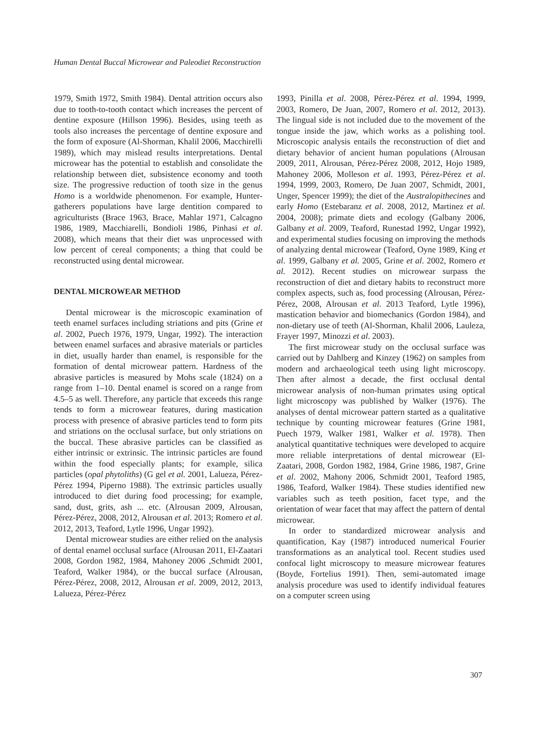Human Dental Buccal Microwear and Paleodiet Reconstruction
1979, Smith 1972, Smith 1984). Dental attrition occurs also due to tooth-to-tooth contact which increases the percent of dentine exposure (Hillson 1996). Besides, using teeth as tools also increases the percentage of dentine exposure and the form of exposure (Al-Shorman, Khalil 2006, Macchirelli 1989), which may mislead results interpretations. Dental microwear has the potential to establish and consolidate the relationship between diet, subsistence economy and tooth size. The progressive reduction of tooth size in the genus Homo is a worldwide phenomenon. For example, Hunter-gatherers populations have large dentition compared to agriculturists (Brace 1963, Brace, Mahlar 1971, Calcagno 1986, 1989, Macchiarelli, Bondioli 1986, Pinhasi et al. 2008), which means that their diet was unprocessed with low percent of cereal components; a thing that could be reconstructed using dental microwear.
DENTAL MICROWEAR METHOD
Dental microwear is the microscopic examination of teeth enamel surfaces including striations and pits (Grine et al. 2002, Puech 1976, 1979, Ungar, 1992). The interaction between enamel surfaces and abrasive materials or particles in diet, usually harder than enamel, is responsible for the formation of dental microwear pattern. Hardness of the abrasive particles is measured by Mohs scale (1824) on a range from 1–10. Dental enamel is scored on a range from 4.5–5 as well. Therefore, any particle that exceeds this range tends to form a microwear features, during mastication process with presence of abrasive particles tend to form pits and striations on the occlusal surface, but only striations on the buccal. These abrasive particles can be classified as either intrinsic or extrinsic. The intrinsic particles are found within the food especially plants; for example, silica particles (opal phytoliths) (G gel et al. 2001, Lalueza, Pérez-Pérez 1994, Piperno 1988). The extrinsic particles usually introduced to diet during food processing; for example, sand, dust, grits, ash ... etc. (Alrousan 2009, Alrousan, Pérez-Pérez, 2008, 2012, Alrousan et al. 2013; Romero et al. 2012, 2013, Teaford, Lytle 1996, Ungar 1992).
Dental microwear studies are either relied on the analysis of dental enamel occlusal surface (Alrousan 2011, El-Zaatari 2008, Gordon 1982, 1984, Mahoney 2006 ,Schmidt 2001, Teaford, Walker 1984), or the buccal surface (Alrousan, Pérez-Pérez, 2008, 2012, Alrousan et al. 2009, 2012, 2013, Lalueza, Pérez-Pérez
1993, Pinilla et al. 2008, Pérez-Pérez et al. 1994, 1999, 2003, Romero, De Juan, 2007, Romero et al. 2012, 2013). The lingual side is not included due to the movement of the tongue inside the jaw, which works as a polishing tool. Microscopic analysis entails the reconstruction of diet and dietary behavior of ancient human populations (Alrousan 2009, 2011, Alrousan, Pérez-Pérez 2008, 2012, Hojo 1989, Mahoney 2006, Molleson et al. 1993, Pérez-Pérez et al. 1994, 1999, 2003, Romero, De Juan 2007, Schmidt, 2001, Unger, Spencer 1999); the diet of the Australopithecines and early Homo (Estebaranz et al. 2008, 2012, Martinez et al. 2004, 2008); primate diets and ecology (Galbany 2006, Galbany et al. 2009, Teaford, Runestad 1992, Ungar 1992), and experimental studies focusing on improving the methods of analyzing dental microwear (Teaford, Oyne 1989, King et al. 1999, Galbany et al. 2005, Grine et al. 2002, Romero et al. 2012). Recent studies on microwear surpass the reconstruction of diet and dietary habits to reconstruct more complex aspects, such as, food processing (Alrousan, Pérez-Pérez, 2008, Alrousan et al. 2013 Teaford, Lytle 1996), mastication behavior and biomechanics (Gordon 1984), and non-dietary use of teeth (Al-Shorman, Khalil 2006, Lauleza, Frayer 1997, Minozzi et al. 2003).
The first microwear study on the occlusal surface was carried out by Dahlberg and Kinzey (1962) on samples from modern and archaeological teeth using light microscopy. Then after almost a decade, the first occlusal dental microwear analysis of non-human primates using optical light microscopy was published by Walker (1976). The analyses of dental microwear pattern started as a qualitative technique by counting microwear features (Grine 1981, Puech 1979, Walker 1981, Walker et al. 1978). Then analytical quantitative techniques were developed to acquire more reliable interpretations of dental microwear (El-Zaatari, 2008, Gordon 1982, 1984, Grine 1986, 1987, Grine et al. 2002, Mahony 2006, Schmidt 2001, Teaford 1985, 1986, Teaford, Walker 1984). These studies identified new variables such as teeth position, facet type, and the orientation of wear facet that may affect the pattern of dental microwear.
In order to standardized microwear analysis and quantification, Kay (1987) introduced numerical Fourier transformations as an analytical tool. Recent studies used confocal light microscopy to measure microwear features (Boyde, Fortelius 1991). Then, semi-automated image analysis procedure was used to identify individual features on a computer screen using
307